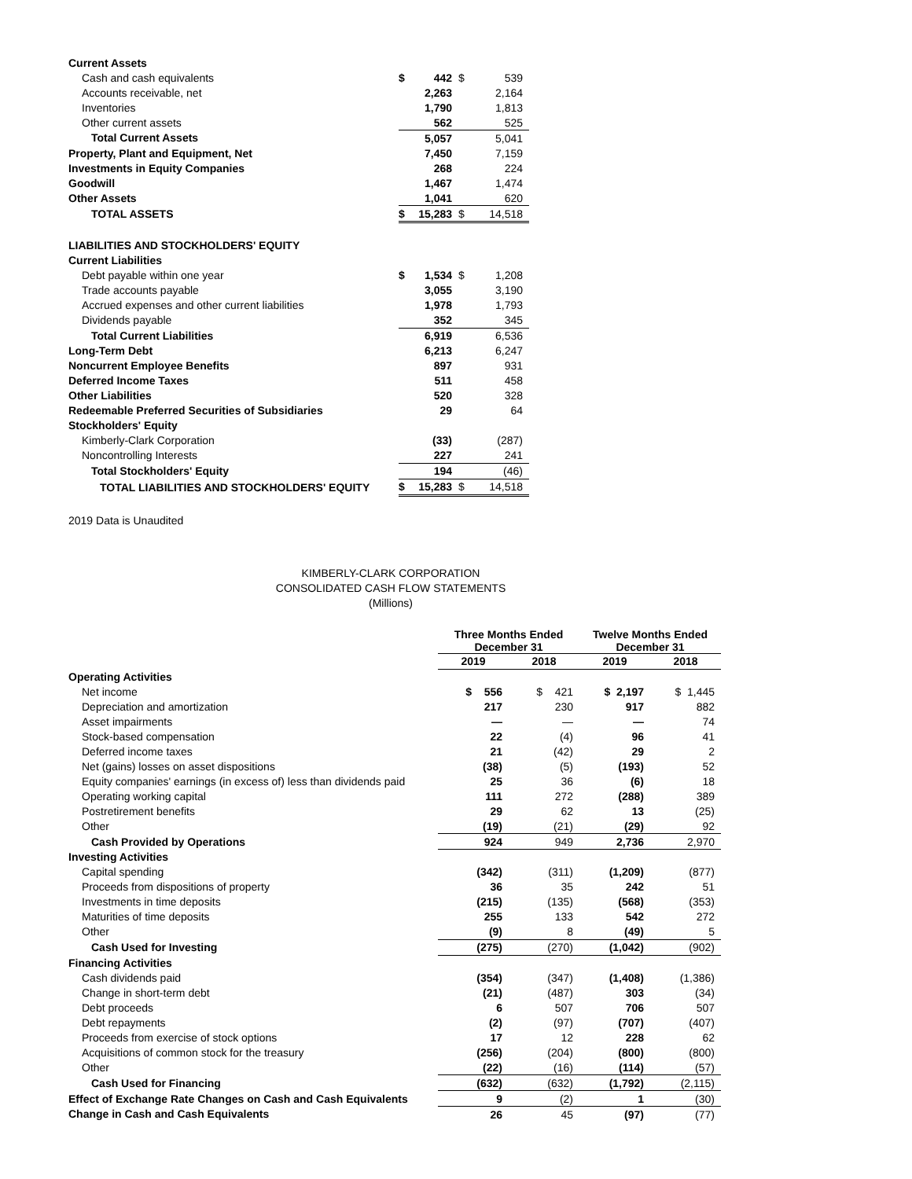| Current Assets | | | | |
| Cash and cash equivalents | $ | 442 | $ | 539 |
| Accounts receivable, net | | 2,263 | | 2,164 |
| Inventories | | 1,790 | | 1,813 |
| Other current assets | | 562 | | 525 |
| Total Current Assets | | 5,057 | | 5,041 |
| Property, Plant and Equipment, Net | | 7,450 | | 7,159 |
| Investments in Equity Companies | | 268 | | 224 |
| Goodwill | | 1,467 | | 1,474 |
| Other Assets | | 1,041 | | 620 |
| TOTAL ASSETS | $ | 15,283 | $ | 14,518 |
| LIABILITIES AND STOCKHOLDERS' EQUITY | | | | |
| Current Liabilities | | | | |
| Debt payable within one year | $ | 1,534 | $ | 1,208 |
| Trade accounts payable | | 3,055 | | 3,190 |
| Accrued expenses and other current liabilities | | 1,978 | | 1,793 |
| Dividends payable | | 352 | | 345 |
| Total Current Liabilities | | 6,919 | | 6,536 |
| Long-Term Debt | | 6,213 | | 6,247 |
| Noncurrent Employee Benefits | | 897 | | 931 |
| Deferred Income Taxes | | 511 | | 458 |
| Other Liabilities | | 520 | | 328 |
| Redeemable Preferred Securities of Subsidiaries | | 29 | | 64 |
| Stockholders' Equity | | | | |
| Kimberly-Clark Corporation | | (33) | | (287) |
| Noncontrolling Interests | | 227 | | 241 |
| Total Stockholders' Equity | | 194 | | (46) |
| TOTAL LIABILITIES AND STOCKHOLDERS' EQUITY | $ | 15,283 | $ | 14,518 |
2019 Data is Unaudited
KIMBERLY-CLARK CORPORATION
CONSOLIDATED CASH FLOW STATEMENTS
(Millions)
| | Three Months Ended December 31 | | Twelve Months Ended December 31 | |
| | 2019 | 2018 | 2019 | 2018 |
| Operating Activities | | | | |
| Net income | $ 556 | $ 421 | $ 2,197 | $ 1,445 |
| Depreciation and amortization | 217 | 230 | 917 | 882 |
| Asset impairments | — | — | — | 74 |
| Stock-based compensation | 22 | (4) | 96 | 41 |
| Deferred income taxes | 21 | (42) | 29 | 2 |
| Net (gains) losses on asset dispositions | (38) | (5) | (193) | 52 |
| Equity companies' earnings (in excess of) less than dividends paid | 25 | 36 | (6) | 18 |
| Operating working capital | 111 | 272 | (288) | 389 |
| Postretirement benefits | 29 | 62 | 13 | (25) |
| Other | (19) | (21) | (29) | 92 |
| Cash Provided by Operations | 924 | 949 | 2,736 | 2,970 |
| Investing Activities | | | | |
| Capital spending | (342) | (311) | (1,209) | (877) |
| Proceeds from dispositions of property | 36 | 35 | 242 | 51 |
| Investments in time deposits | (215) | (135) | (568) | (353) |
| Maturities of time deposits | 255 | 133 | 542 | 272 |
| Other | (9) | 8 | (49) | 5 |
| Cash Used for Investing | (275) | (270) | (1,042) | (902) |
| Financing Activities | | | | |
| Cash dividends paid | (354) | (347) | (1,408) | (1,386) |
| Change in short-term debt | (21) | (487) | 303 | (34) |
| Debt proceeds | 6 | 507 | 706 | 507 |
| Debt repayments | (2) | (97) | (707) | (407) |
| Proceeds from exercise of stock options | 17 | 12 | 228 | 62 |
| Acquisitions of common stock for the treasury | (256) | (204) | (800) | (800) |
| Other | (22) | (16) | (114) | (57) |
| Cash Used for Financing | (632) | (632) | (1,792) | (2,115) |
| Effect of Exchange Rate Changes on Cash and Cash Equivalents | 9 | (2) | 1 | (30) |
| Change in Cash and Cash Equivalents | 26 | 45 | (97) | (77) |